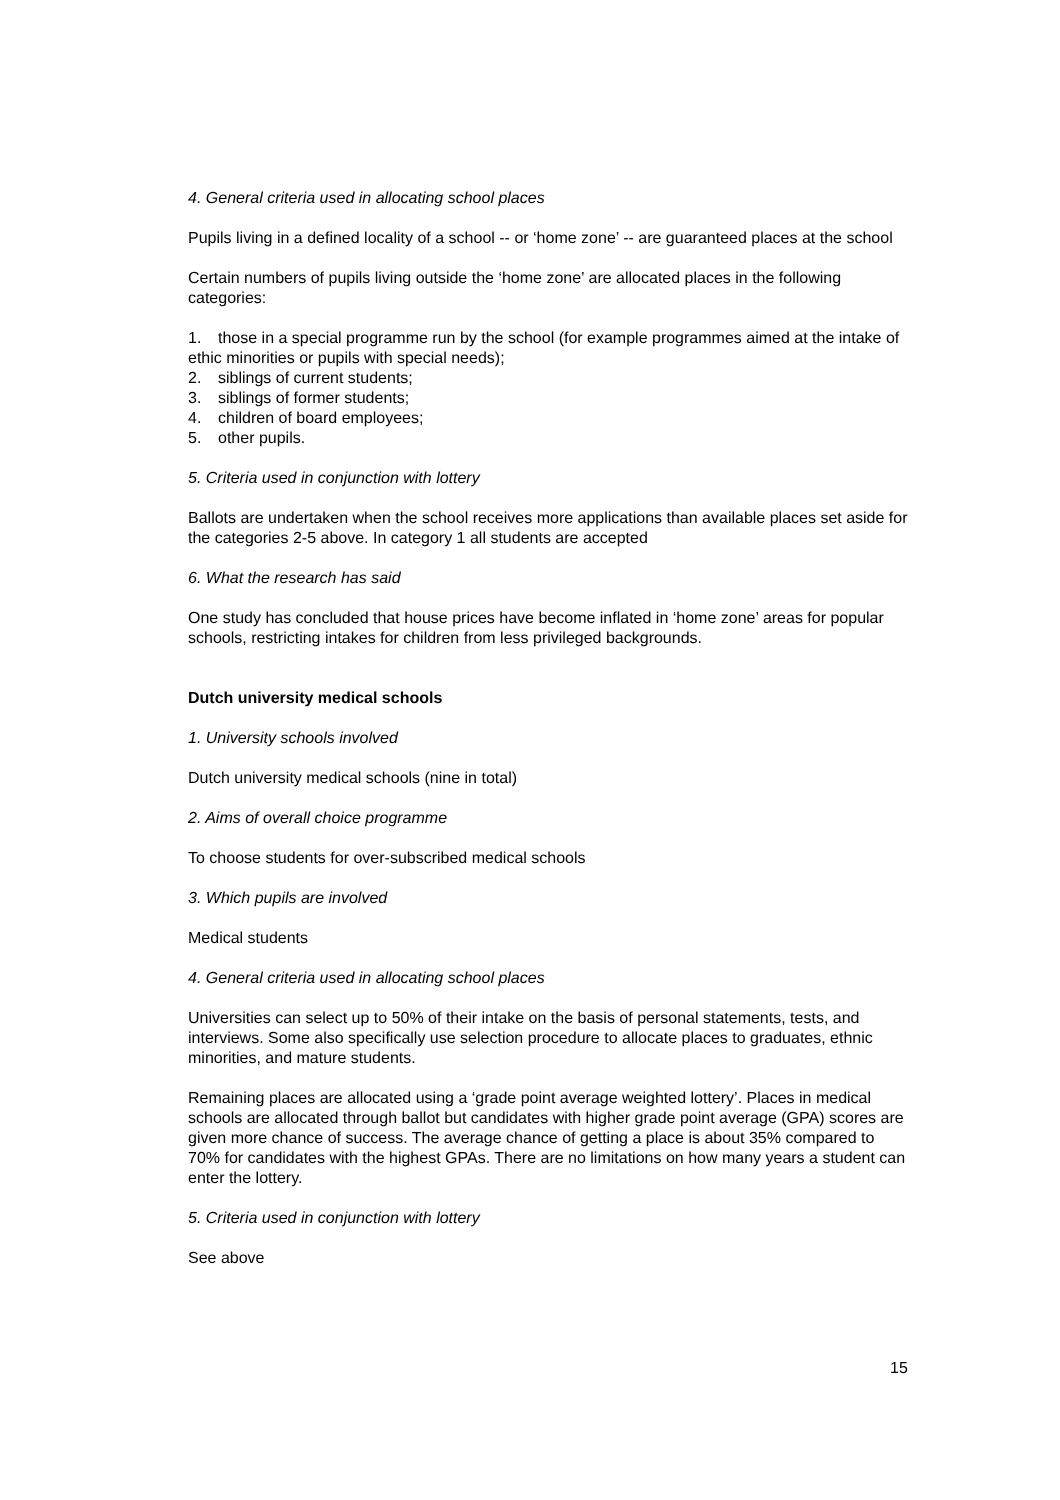4. General criteria used in allocating school places
Pupils living in a defined locality of a school -- or ‘home zone’ -- are guaranteed places at the school
Certain numbers of pupils living outside the ‘home zone’ are allocated places in the following categories:
1. those in a special programme run by the school (for example programmes aimed at the intake of ethic minorities or pupils with special needs);
2. siblings of current students;
3. siblings of former students;
4. children of board employees;
5. other pupils.
5. Criteria used in conjunction with lottery
Ballots are undertaken when the school receives more applications than available places set aside for the categories 2-5 above. In category 1 all students are accepted
6. What the research has said
One study has concluded that house prices have become inflated in ‘home zone’ areas for popular schools, restricting intakes for children from less privileged backgrounds.
Dutch university medical schools
1. University schools involved
Dutch university medical schools (nine in total)
2. Aims of overall choice programme
To choose students for over-subscribed medical schools
3. Which pupils are involved
Medical students
4. General criteria used in allocating school places
Universities can select up to 50% of their intake on the basis of personal statements, tests, and interviews. Some also specifically use selection procedure to allocate places to graduates, ethnic minorities, and mature students.
Remaining places are allocated using a ‘grade point average weighted lottery’. Places in medical schools are allocated through ballot but candidates with higher grade point average (GPA) scores are given more chance of success. The average chance of getting a place is about 35% compared to 70% for candidates with the highest GPAs. There are no limitations on how many years a student can enter the lottery.
5. Criteria used in conjunction with lottery
See above
15